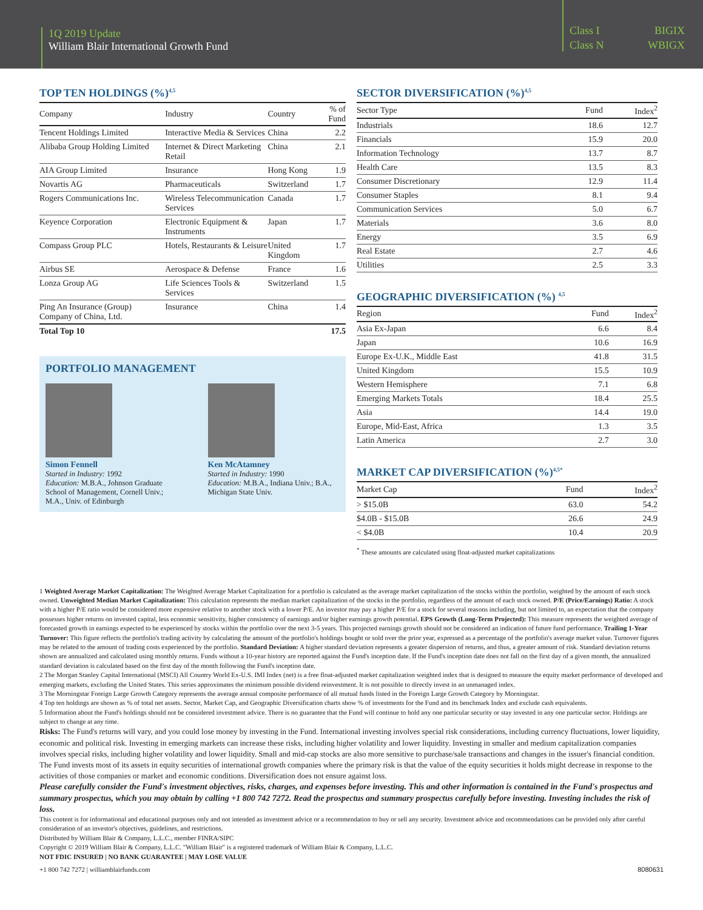1Q 2019 Update
William Blair International Growth Fund
Class I BIGIX Class N WBIGX
TOP TEN HOLDINGS (%)<sup>4,5</sup>
| Company | Industry | Country | % of Fund |
| --- | --- | --- | --- |
| Tencent Holdings Limited | Interactive Media & Services | China | 2.2 |
| Alibaba Group Holding Limited | Internet & Direct Marketing Retail | China | 2.1 |
| AIA Group Limited | Insurance | Hong Kong | 1.9 |
| Novartis AG | Pharmaceuticals | Switzerland | 1.7 |
| Rogers Communications Inc. | Wireless Telecommunication Services | Canada | 1.7 |
| Keyence Corporation | Electronic Equipment & Instruments | Japan | 1.7 |
| Compass Group PLC | Hotels, Restaurants & Leisure | United Kingdom | 1.7 |
| Airbus SE | Aerospace & Defense | France | 1.6 |
| Lonza Group AG | Life Sciences Tools & Services | Switzerland | 1.5 |
| Ping An Insurance (Group) Company of China, Ltd. | Insurance | China | 1.4 |
| Total Top 10 | | | 17.5 |
PORTFOLIO MANAGEMENT
Simon Fennell
Started in Industry: 1992
Education: M.B.A., Johnson Graduate School of Management, Cornell Univ.; M.A., Univ. of Edinburgh
Ken McAtamney
Started in Industry: 1990
Education: M.B.A., Indiana Univ.; B.A., Michigan State Univ.
SECTOR DIVERSIFICATION (%)<sup>4,5</sup>
| Sector Type | Fund | Index<sup>2</sup> |
| --- | --- | --- |
| Industrials | 18.6 | 12.7 |
| Financials | 15.9 | 20.0 |
| Information Technology | 13.7 | 8.7 |
| Health Care | 13.5 | 8.3 |
| Consumer Discretionary | 12.9 | 11.4 |
| Consumer Staples | 8.1 | 9.4 |
| Communication Services | 5.0 | 6.7 |
| Materials | 3.6 | 8.0 |
| Energy | 3.5 | 6.9 |
| Real Estate | 2.7 | 4.6 |
| Utilities | 2.5 | 3.3 |
GEOGRAPHIC DIVERSIFICATION (%) <sup>4,5</sup>
| Region | Fund | Index<sup>2</sup> |
| --- | --- | --- |
| Asia Ex-Japan | 6.6 | 8.4 |
| Japan | 10.6 | 16.9 |
| Europe Ex-U.K., Middle East | 41.8 | 31.5 |
| United Kingdom | 15.5 | 10.9 |
| Western Hemisphere | 7.1 | 6.8 |
| Emerging Markets Totals | 18.4 | 25.5 |
| Asia | 14.4 | 19.0 |
| Europe, Mid-East, Africa | 1.3 | 3.5 |
| Latin America | 2.7 | 3.0 |
MARKET CAP DIVERSIFICATION (%)<sup>4,5*</sup>
| Market Cap | Fund | Index<sup>2</sup> |
| --- | --- | --- |
| > $15.0B | 63.0 | 54.2 |
| $4.0B - $15.0B | 26.6 | 24.9 |
| < $4.0B | 10.4 | 20.9 |
<sup>*</sup> These amounts are calculated using float-adjusted market capitalizations
1 Weighted Average Market Capitalization: The Weighted Average Market Capitalization for a portfolio is calculated as the average market capitalization of the stocks within the portfolio, weighted by the amount of each stock owned. Unweighted Median Market Capitalization: This calculation represents the median market capitalization of the stocks in the portfolio, regardless of the amount of each stock owned. P/E (Price/Earnings) Ratio: A stock with a higher P/E ratio would be considered more expensive relative to another stock with a lower P/E. An investor may pay a higher P/E for a stock for several reasons including, but not limited to, an expectation that the company possesses higher returns on invested capital, less economic sensitivity, higher consistency of earnings and/or higher earnings growth potential. EPS Growth (Long-Term Projected): This measure represents the weighted average of forecasted growth in earnings expected to be experienced by stocks within the portfolio over the next 3-5 years. This projected earnings growth should not be considered an indication of future fund performance. Trailing 1-Year Turnover: This figure reflects the portfolio's trading activity by calculating the amount of the portfolio's holdings bought or sold over the prior year, expressed as a percentage of the portfolio's average market value. Turnover figures may be related to the amount of trading costs experienced by the portfolio. Standard Deviation: A higher standard deviation represents a greater dispersion of returns, and thus, a greater amount of risk. Standard deviation returns shown are annualized and calculated using monthly returns. Funds without a 10-year history are reported against the Fund's inception date. If the Fund's inception date does not fall on the first day of a given month, the annualized standard deviation is calculated based on the first day of the month following the Fund's inception date.
2 The Morgan Stanley Capital International (MSCI) All Country World Ex-U.S. IMI Index (net) is a free float-adjusted market capitalization weighted index that is designed to measure the equity market performance of developed and emerging markets, excluding the United States. This series approximates the minimum possible dividend reinvestment. It is not possible to directly invest in an unmanaged index.
3 The Morningstar Foreign Large Growth Category represents the average annual composite performance of all mutual funds listed in the Foreign Large Growth Category by Morningstar.
4 Top ten holdings are shown as % of total net assets. Sector, Market Cap, and Geographic Diversification charts show % of investments for the Fund and its benchmark Index and exclude cash equivalents.
5 Information about the Fund's holdings should not be considered investment advice. There is no guarantee that the Fund will continue to hold any one particular security or stay invested in any one particular sector. Holdings are subject to change at any time.
Risks: The Fund's returns will vary, and you could lose money by investing in the Fund. International investing involves special risk considerations, including currency fluctuations, lower liquidity, economic and political risk. Investing in emerging markets can increase these risks, including higher volatility and lower liquidity. Investing in smaller and medium capitalization companies involves special risks, including higher volatility and lower liquidity. Small and mid-cap stocks are also more sensitive to purchase/sale transactions and changes in the issuer's financial condition. The Fund invests most of its assets in equity securities of international growth companies where the primary risk is that the value of the equity securities it holds might decrease in response to the activities of those companies or market and economic conditions. Diversification does not ensure against loss.
Please carefully consider the Fund's investment objectives, risks, charges, and expenses before investing. This and other information is contained in the Fund's prospectus and summary prospectus, which you may obtain by calling +1 800 742 7272. Read the prospectus and summary prospectus carefully before investing. Investing includes the risk of loss.
This content is for informational and educational purposes only and not intended as investment advice or a recommendation to buy or sell any security. Investment advice and recommendations can be provided only after careful consideration of an investor's objectives, guidelines, and restrictions.
Distributed by William Blair & Company, L.L.C., member FINRA/SIPC
Copyright © 2019 William Blair & Company, L.L.C. "William Blair" is a registered trademark of William Blair & Company, L.L.C.
NOT FDIC INSURED | NO BANK GUARANTEE | MAY LOSE VALUE
+1 800 742 7272 | williamblairfunds.com 8080631